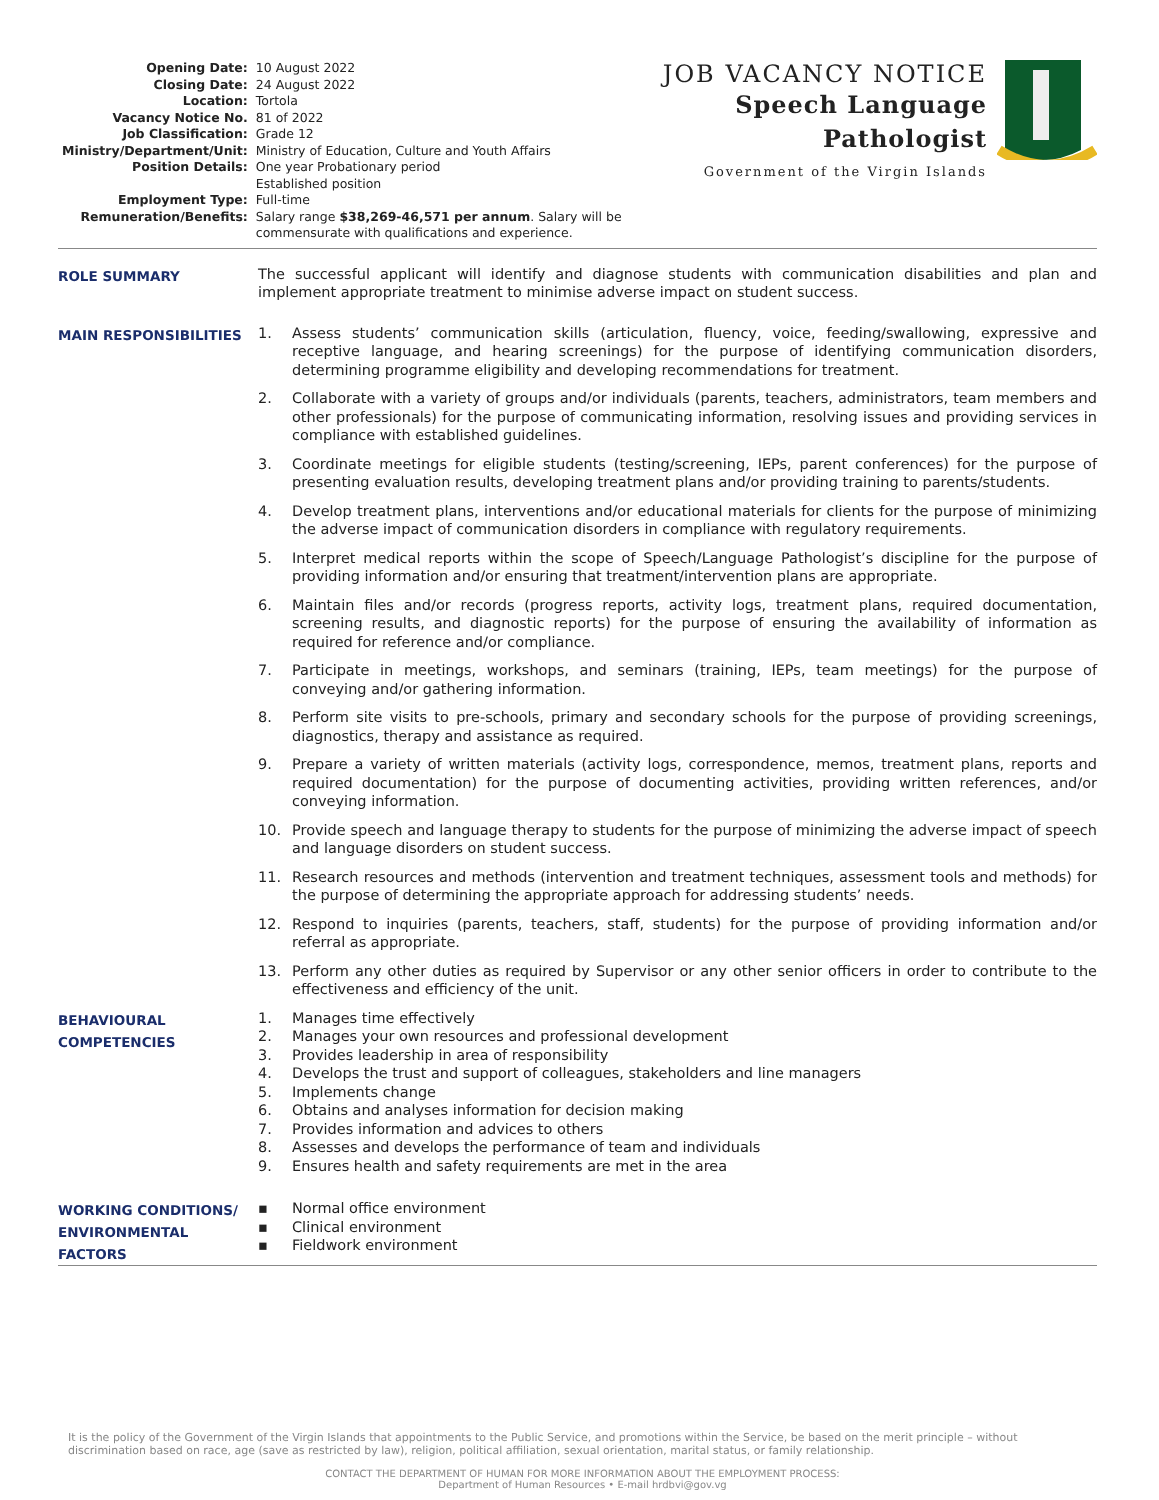| Opening Date: | 10 August 2022 |
| Closing Date: | 24 August 2022 |
| Location: | Tortola |
| Vacancy Notice No. | 81 of 2022 |
| Job Classification: | Grade 12 |
| Ministry/Department/Unit: | Ministry of Education, Culture and Youth Affairs |
| Position Details: | One year Probationary period Established position |
| Employment Type: | Full-time |
| Remuneration/Benefits: | Salary range $38,269-46,571 per annum . Salary will be commensurate with qualifications and experience. |
JOB VACANCY NOTICE
Speech Language
Pathologist
Government of the Virgin Islands
ROLE SUMMARY
The successful applicant will identify and diagnose students with communication disabilities and plan and implement appropriate treatment to minimise adverse impact on student success.
MAIN RESPONSIBILITIES
1. Assess students’ communication skills (articulation, fluency, voice, feeding/swallowing, expressive and receptive language, and hearing screenings) for the purpose of identifying communication disorders, determining programme eligibility and developing recommendations for treatment.
2. Collaborate with a variety of groups and/or individuals (parents, teachers, administrators, team members and other professionals) for the purpose of communicating information, resolving issues and providing services in compliance with established guidelines.
3. Coordinate meetings for eligible students (testing/screening, IEPs, parent conferences) for the purpose of presenting evaluation results, developing treatment plans and/or providing training to parents/students.
4. Develop treatment plans, interventions and/or educational materials for clients for the purpose of minimizing the adverse impact of communication disorders in compliance with regulatory requirements.
5. Interpret medical reports within the scope of Speech/Language Pathologist’s discipline for the purpose of providing information and/or ensuring that treatment/intervention plans are appropriate.
6. Maintain files and/or records (progress reports, activity logs, treatment plans, required documentation, screening results, and diagnostic reports) for the purpose of ensuring the availability of information as required for reference and/or compliance.
7. Participate in meetings, workshops, and seminars (training, IEPs, team meetings) for the purpose of conveying and/or gathering information.
8. Perform site visits to pre-schools, primary and secondary schools for the purpose of providing screenings, diagnostics, therapy and assistance as required.
9. Prepare a variety of written materials (activity logs, correspondence, memos, treatment plans, reports and required documentation) for the purpose of documenting activities, providing written references, and/or conveying information.
10. Provide speech and language therapy to students for the purpose of minimizing the adverse impact of speech and language disorders on student success.
11. Research resources and methods (intervention and treatment techniques, assessment tools and methods) for the purpose of determining the appropriate approach for addressing students’ needs.
12. Respond to inquiries (parents, teachers, staff, students) for the purpose of providing information and/or referral as appropriate.
13. Perform any other duties as required by Supervisor or any other senior officers in order to contribute to the effectiveness and efficiency of the unit.
BEHAVIOURAL
COMPETENCIES
1. Manages time effectively
2. Manages your own resources and professional development
3. Provides leadership in area of responsibility
4. Develops the trust and support of colleagues, stakeholders and line managers
5. Implements change
6. Obtains and analyses information for decision making
7. Provides information and advices to others
8. Assesses and develops the performance of team and individuals
9. Ensures health and safety requirements are met in the area
WORKING CONDITIONS/
ENVIRONMENTAL FACTORS
▪ Normal office environment
▪ Clinical environment
▪ Fieldwork environment
It is the policy of the Government of the Virgin Islands that appointments to the Public Service, and promotions within the Service, be based on the merit principle – without discrimination based on race, age (save as restricted by law), religion, political affiliation, sexual orientation, marital status, or family relationship.
CONTACT THE DEPARTMENT OF HUMAN FOR MORE INFORMATION ABOUT THE EMPLOYMENT PROCESS:
Department of Human Resources • E-mail hrdbvi@gov.vg